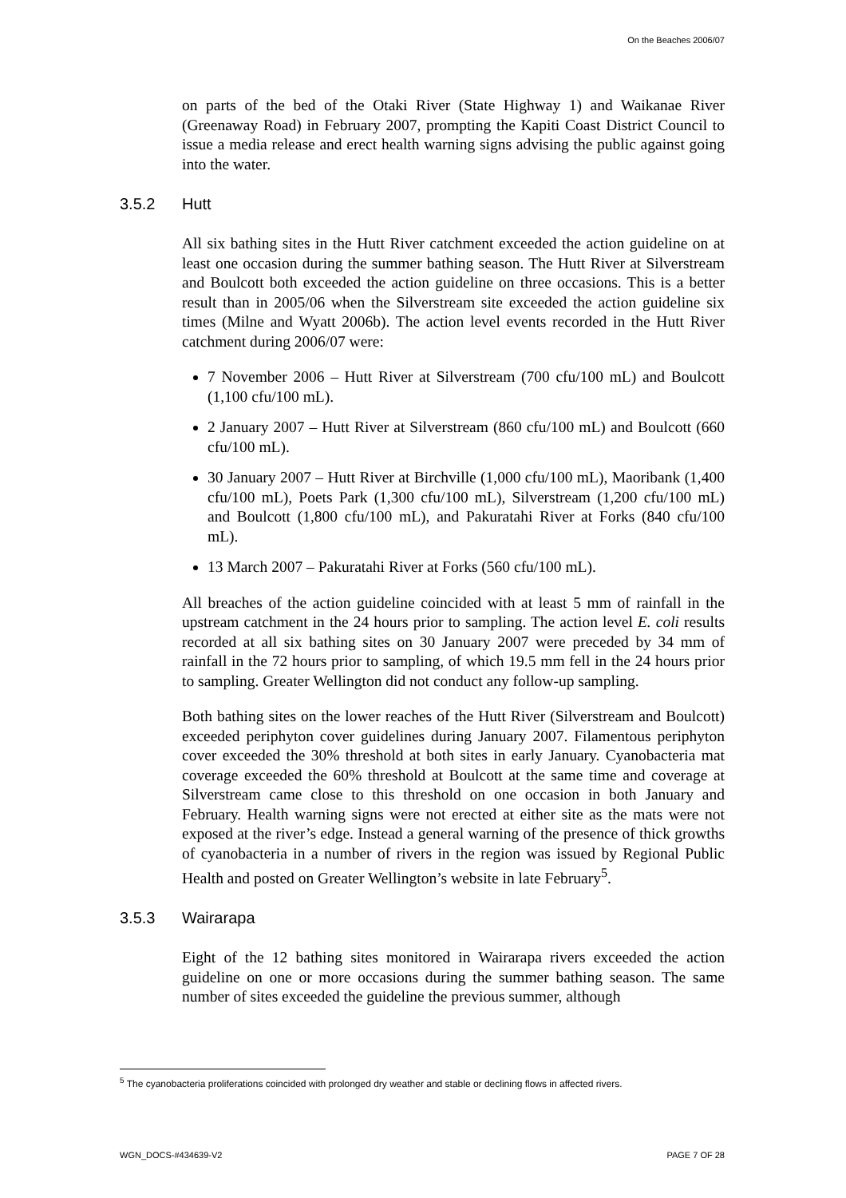On the Beaches 2006/07
on parts of the bed of the Otaki River (State Highway 1) and Waikanae River (Greenaway Road) in February 2007, prompting the Kapiti Coast District Council to issue a media release and erect health warning signs advising the public against going into the water.
3.5.2 Hutt
All six bathing sites in the Hutt River catchment exceeded the action guideline on at least one occasion during the summer bathing season. The Hutt River at Silverstream and Boulcott both exceeded the action guideline on three occasions. This is a better result than in 2005/06 when the Silverstream site exceeded the action guideline six times (Milne and Wyatt 2006b). The action level events recorded in the Hutt River catchment during 2006/07 were:
7 November 2006 – Hutt River at Silverstream (700 cfu/100 mL) and Boulcott (1,100 cfu/100 mL).
2 January 2007 – Hutt River at Silverstream (860 cfu/100 mL) and Boulcott (660 cfu/100 mL).
30 January 2007 – Hutt River at Birchville (1,000 cfu/100 mL), Maoribank (1,400 cfu/100 mL), Poets Park (1,300 cfu/100 mL), Silverstream (1,200 cfu/100 mL) and Boulcott (1,800 cfu/100 mL), and Pakuratahi River at Forks (840 cfu/100 mL).
13 March 2007 – Pakuratahi River at Forks (560 cfu/100 mL).
All breaches of the action guideline coincided with at least 5 mm of rainfall in the upstream catchment in the 24 hours prior to sampling. The action level E. coli results recorded at all six bathing sites on 30 January 2007 were preceded by 34 mm of rainfall in the 72 hours prior to sampling, of which 19.5 mm fell in the 24 hours prior to sampling. Greater Wellington did not conduct any follow-up sampling.
Both bathing sites on the lower reaches of the Hutt River (Silverstream and Boulcott) exceeded periphyton cover guidelines during January 2007. Filamentous periphyton cover exceeded the 30% threshold at both sites in early January. Cyanobacteria mat coverage exceeded the 60% threshold at Boulcott at the same time and coverage at Silverstream came close to this threshold on one occasion in both January and February. Health warning signs were not erected at either site as the mats were not exposed at the river’s edge. Instead a general warning of the presence of thick growths of cyanobacteria in a number of rivers in the region was issued by Regional Public Health and posted on Greater Wellington’s website in late February<sup>5</sup>.
3.5.3 Wairarapa
Eight of the 12 bathing sites monitored in Wairarapa rivers exceeded the action guideline on one or more occasions during the summer bathing season. The same number of sites exceeded the guideline the previous summer, although
<sup>5</sup> The cyanobacteria proliferations coincided with prolonged dry weather and stable or declining flows in affected rivers.
WGN_DOCS-#434639-V2 PAGE 7 OF 28